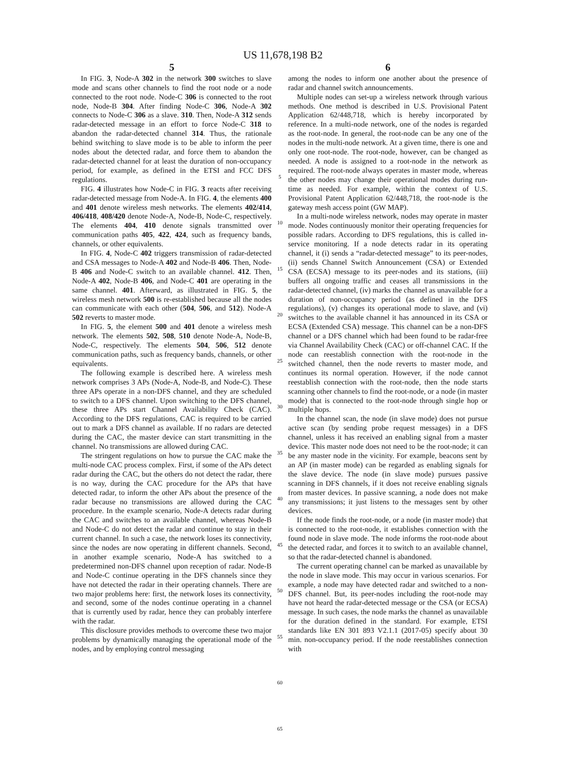US 11,678,198 B2
5
In FIG. 3, Node-A 302 in the network 300 switches to slave mode and scans other channels to find the root node or a node connected to the root node. Node-C 306 is connected to the root node, Node-B 304. After finding Node-C 306, Node-A 302 connects to Node-C 306 as a slave. 310. Then, Node-A 312 sends radar-detected message in an effort to force Node-C 318 to abandon the radar-detected channel 314. Thus, the rationale behind switching to slave mode is to be able to inform the peer nodes about the detected radar, and force them to abandon the radar-detected channel for at least the duration of non-occupancy period, for example, as defined in the ETSI and FCC DFS regulations.
FIG. 4 illustrates how Node-C in FIG. 3 reacts after receiving radar-detected message from Node-A. In FIG. 4, the elements 400 and 401 denote wireless mesh networks. The elements 402/414, 406/418, 408/420 denote Node-A, Node-B, Node-C, respectively. The elements 404, 410 denote signals transmitted over communication paths 405, 422, 424, such as frequency bands, channels, or other equivalents.
In FIG. 4, Node-C 402 triggers transmission of radar-detected and CSA messages to Node-A 402 and Node-B 406. Then, Node-B 406 and Node-C switch to an available channel. 412. Then, Node-A 402, Node-B 406, and Node-C 401 are operating in the same channel. 401. Afterward, as illustrated in FIG. 5, the wireless mesh network 500 is re-established because all the nodes can communicate with each other (504, 506, and 512). Node-A 502 reverts to master mode.
In FIG. 5, the element 500 and 401 denote a wireless mesh network. The elements 502, 508, 510 denote Node-A, Node-B, Node-C, respectively. The elements 504, 506, 512 denote communication paths, such as frequency bands, channels, or other equivalents.
The following example is described here. A wireless mesh network comprises 3 APs (Node-A, Node-B, and Node-C). These three APs operate in a non-DFS channel, and they are scheduled to switch to a DFS channel. Upon switching to the DFS channel, these three APs start Channel Availability Check (CAC). According to the DFS regulations, CAC is required to be carried out to mark a DFS channel as available. If no radars are detected during the CAC, the master device can start transmitting in the channel. No transmissions are allowed during CAC.
The stringent regulations on how to pursue the CAC make the multi-node CAC process complex. First, if some of the APs detect radar during the CAC, but the others do not detect the radar, there is no way, during the CAC procedure for the APs that have detected radar, to inform the other APs about the presence of the radar because no transmissions are allowed during the CAC procedure. In the example scenario, Node-A detects radar during the CAC and switches to an available channel, whereas Node-B and Node-C do not detect the radar and continue to stay in their current channel. In such a case, the network loses its connectivity, since the nodes are now operating in different channels. Second, in another example scenario, Node-A has switched to a predetermined non-DFS channel upon reception of radar. Node-B and Node-C continue operating in the DFS channels since they have not detected the radar in their operating channels. There are two major problems here: first, the network loses its connectivity, and second, some of the nodes continue operating in a channel that is currently used by radar, hence they can probably interfere with the radar.
This disclosure provides methods to overcome these two major problems by dynamically managing the operational mode of the nodes, and by employing control messaging
5
10
15
20
25
30
35
40
45
50
55
60
65
6
among the nodes to inform one another about the presence of radar and channel switch announcements.
Multiple nodes can set-up a wireless network through various methods. One method is described in U.S. Provisional Patent Application 62/448,718, which is hereby incorporated by reference. In a multi-node network, one of the nodes is regarded as the root-node. In general, the root-node can be any one of the nodes in the multi-node network. At a given time, there is one and only one root-node. The root-node, however, can be changed as needed. A node is assigned to a root-node in the network as required. The root-node always operates in master mode, whereas the other nodes may change their operational modes during run-time as needed. For example, within the context of U.S. Provisional Patent Application 62/448,718, the root-node is the gateway mesh access point (GW MAP).
In a multi-node wireless network, nodes may operate in master mode. Nodes continuously monitor their operating frequencies for possible radars. According to DFS regulations, this is called in-service monitoring. If a node detects radar in its operating channel, it (i) sends a “radar-detected message” to its peer-nodes, (ii) sends Channel Switch Announcement (CSA) or Extended CSA (ECSA) message to its peer-nodes and its stations, (iii) buffers all ongoing traffic and ceases all transmissions in the radar-detected channel, (iv) marks the channel as unavailable for a duration of non-occupancy period (as defined in the DFS regulations), (v) changes its operational mode to slave, and (vi) switches to the available channel it has announced in its CSA or ECSA (Extended CSA) message. This channel can be a non-DFS channel or a DFS channel which had been found to be radar-free via Channel Availability Check (CAC) or off-channel CAC. If the node can reestablish connection with the root-node in the switched channel, then the node reverts to master mode, and continues its normal operation. However, if the node cannot reestablish connection with the root-node, then the node starts scanning other channels to find the root-node, or a node (in master mode) that is connected to the root-node through single hop or multiple hops.
In the channel scan, the node (in slave mode) does not pursue active scan (by sending probe request messages) in a DFS channel, unless it has received an enabling signal from a master device. This master node does not need to be the root-node; it can be any master node in the vicinity. For example, beacons sent by an AP (in master mode) can be regarded as enabling signals for the slave device. The node (in slave mode) pursues passive scanning in DFS channels, if it does not receive enabling signals from master devices. In passive scanning, a node does not make any transmissions; it just listens to the messages sent by other devices.
If the node finds the root-node, or a node (in master mode) that is connected to the root-node, it establishes connection with the found node in slave mode. The node informs the root-node about the detected radar, and forces it to switch to an available channel, so that the radar-detected channel is abandoned.
The current operating channel can be marked as unavailable by the node in slave mode. This may occur in various scenarios. For example, a node may have detected radar and switched to a non-DFS channel. But, its peer-nodes including the root-node may have not heard the radar-detected message or the CSA (or ECSA) message. In such cases, the node marks the channel as unavailable for the duration defined in the standard. For example, ETSI standards like EN 301 893 V2.1.1 (2017-05) specify about 30 min. non-occupancy period. If the node reestablishes connection with